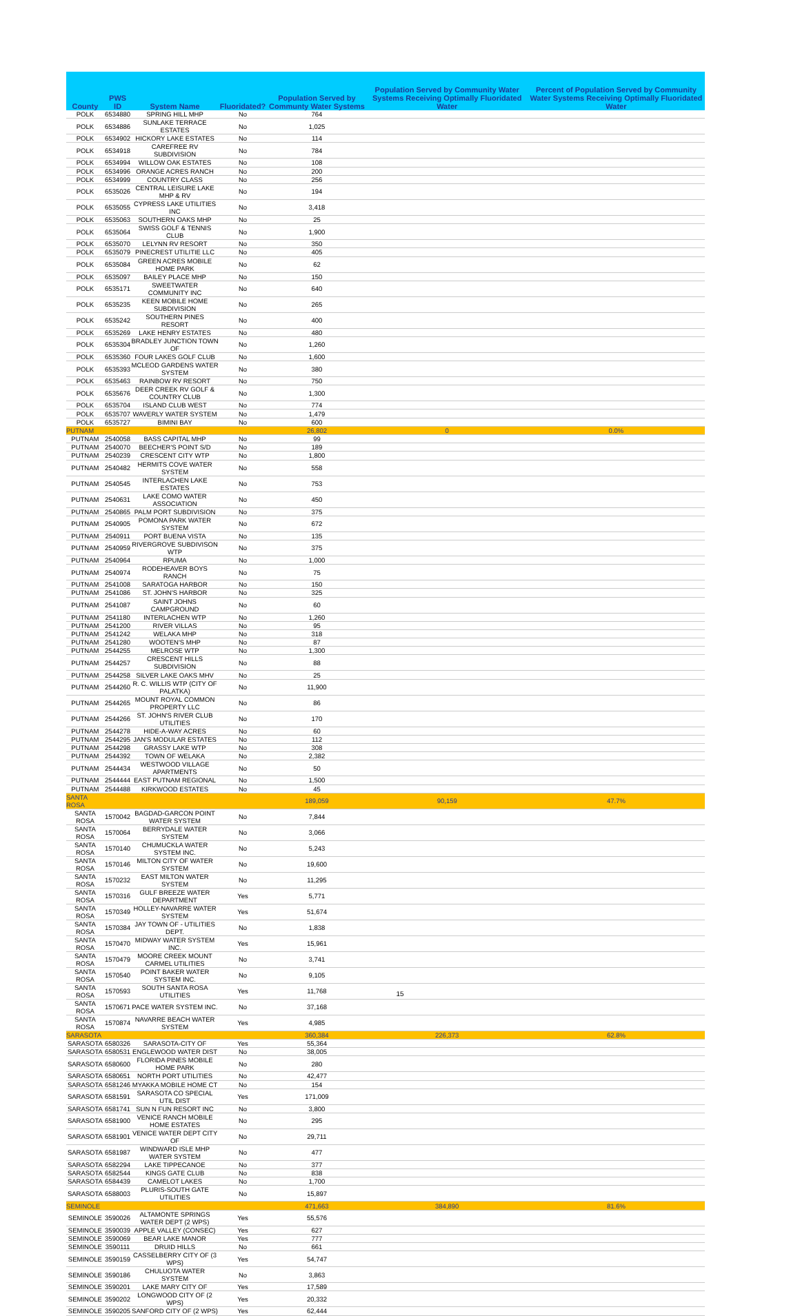| County | PWS ID | System Name | Fluoridated? | Population Served by Communty Water Systems | Population Served by Community Water Systems Receiving Optimally Fluoridated Water | Percent of Population Served by Community Water Systems Receiving Optimally Fluoridated Water |
| --- | --- | --- | --- | --- | --- | --- |
| POLK | 6534880 | SPRING HILL MHP | No | 764 | | |
| POLK | 6534886 | SUNLAKE TERRACE ESTATES | No | 1,025 | | |
| POLK | 6534902 | HICKORY LAKE ESTATES | No | 114 | | |
| POLK | 6534918 | CAREFREE RV SUBDIVISION | No | 784 | | |
| POLK | 6534994 | WILLOW OAK ESTATES | No | 108 | | |
| POLK | 6534996 | ORANGE ACRES RANCH | No | 200 | | |
| POLK | 6534999 | COUNTRY CLASS | No | 256 | | |
| POLK | 6535026 | CENTRAL LEISURE LAKE MHP & RV | No | 194 | | |
| POLK | 6535055 | CYPRESS LAKE UTILITIES INC | No | 3,418 | | |
| POLK | 6535063 | SOUTHERN OAKS MHP | No | 25 | | |
| POLK | 6535064 | SWISS GOLF & TENNIS CLUB | No | 1,900 | | |
| POLK | 6535070 | LELYNN RV RESORT | No | 350 | | |
| POLK | 6535079 | PINECREST UTILITIE LLC | No | 405 | | |
| POLK | 6535084 | GREEN ACRES MOBILE HOME PARK | No | 62 | | |
| POLK | 6535097 | BAILEY PLACE MHP | No | 150 | | |
| POLK | 6535171 | SWEETWATER COMMUNITY INC | No | 640 | | |
| POLK | 6535235 | KEEN MOBILE HOME SUBDIVISION | No | 265 | | |
| POLK | 6535242 | SOUTHERN PINES RESORT | No | 400 | | |
| POLK | 6535269 | LAKE HENRY ESTATES | No | 480 | | |
| POLK | 6535304 | BRADLEY JUNCTION TOWN OF | No | 1,260 | | |
| POLK | 6535360 | FOUR LAKES GOLF CLUB | No | 1,600 | | |
| POLK | 6535393 | MCLEOD GARDENS WATER SYSTEM | No | 380 | | |
| POLK | 6535463 | RAINBOW RV RESORT | No | 750 | | |
| POLK | 6535676 | DEER CREEK RV GOLF & COUNTRY CLUB | No | 1,300 | | |
| POLK | 6535704 | ISLAND CLUB WEST | No | 774 | | |
| POLK | 6535707 | WAVERLY WATER SYSTEM | No | 1,479 | | |
| POLK | 6535727 | BIMINI BAY | No | 600 | | |
| PUTNAM | | | | 26,802 | 0 | 0.0% |
| PUTNAM | 2540058 | BASS CAPITAL MHP | No | 99 | | |
| PUTNAM | 2540070 | BEECHER'S POINT S/D | No | 189 | | |
| PUTNAM | 2540239 | CRESCENT CITY WTP | No | 1,800 | | |
| PUTNAM | 2540482 | HERMITS COVE WATER SYSTEM | No | 558 | | |
| PUTNAM | 2540545 | INTERLACHEN LAKE ESTATES | No | 753 | | |
| PUTNAM | 2540631 | LAKE COMO WATER ASSOCIATION | No | 450 | | |
| PUTNAM | 2540865 | PALM PORT SUBDIVISION | No | 375 | | |
| PUTNAM | 2540905 | POMONA PARK WATER SYSTEM | No | 672 | | |
| PUTNAM | 2540911 | PORT BUENA VISTA | No | 135 | | |
| PUTNAM | 2540959 | RIVERGROVE SUBDIVISON WTP | No | 375 | | |
| PUTNAM | 2540964 | RPUMA | No | 1,000 | | |
| PUTNAM | 2540974 | RODEHEAVER BOYS RANCH | No | 75 | | |
| PUTNAM | 2541008 | SARATOGA HARBOR | No | 150 | | |
| PUTNAM | 2541086 | ST. JOHN'S HARBOR | No | 325 | | |
| PUTNAM | 2541087 | SAINT JOHNS CAMPGROUND | No | 60 | | |
| PUTNAM | 2541180 | INTERLACHEN WTP | No | 1,260 | | |
| PUTNAM | 2541200 | RIVER VILLAS | No | 95 | | |
| PUTNAM | 2541242 | WELAKA MHP | No | 318 | | |
| PUTNAM | 2541280 | WOOTEN'S MHP | No | 87 | | |
| PUTNAM | 2544255 | MELROSE WTP | No | 1,300 | | |
| PUTNAM | 2544257 | CRESCENT HILLS SUBDIVISION | No | 88 | | |
| PUTNAM | 2544258 | SILVER LAKE OAKS MHV | No | 25 | | |
| PUTNAM | 2544260 | R. C. WILLIS WTP (CITY OF PALATKA) | No | 11,900 | | |
| PUTNAM | 2544265 | MOUNT ROYAL COMMON PROPERTY LLC | No | 86 | | |
| PUTNAM | 2544266 | ST. JOHN'S RIVER CLUB UTILITIES | No | 170 | | |
| PUTNAM | 2544278 | HIDE-A-WAY ACRES | No | 60 | | |
| PUTNAM | 2544295 | JAN'S MODULAR ESTATES | No | 112 | | |
| PUTNAM | 2544298 | GRASSY LAKE WTP | No | 308 | | |
| PUTNAM | 2544392 | TOWN OF WELAKA | No | 2,382 | | |
| PUTNAM | 2544434 | WESTWOOD VILLAGE APARTMENTS | No | 50 | | |
| PUTNAM | 2544444 | EAST PUTNAM REGIONAL | No | 1,500 | | |
| PUTNAM | 2544488 | KIRKWOOD ESTATES | No | 45 | | |
| SANTA ROSA | | | | 189,059 | 90,159 | 47.7% |
| SANTA ROSA | 1570042 | BAGDAD-GARCON POINT WATER SYSTEM | No | 7,844 | | |
| SANTA ROSA | 1570064 | BERRYDALE WATER SYSTEM | No | 3,066 | | |
| SANTA ROSA | 1570140 | CHUMUCKLA WATER SYSTEM INC. | No | 5,243 | | |
| SANTA ROSA | 1570146 | MILTON CITY OF WATER SYSTEM | No | 19,600 | | |
| SANTA ROSA | 1570232 | EAST MILTON WATER SYSTEM | No | 11,295 | | |
| SANTA ROSA | 1570316 | GULF BREEZE WATER DEPARTMENT | Yes | 5,771 | | |
| SANTA ROSA | 1570349 | HOLLEY-NAVARRE WATER SYSTEM | Yes | 51,674 | | |
| SANTA ROSA | 1570384 | JAY TOWN OF - UTILITIES DEPT. | No | 1,838 | | |
| SANTA ROSA | 1570470 | MIDWAY WATER SYSTEM INC. | Yes | 15,961 | | |
| SANTA ROSA | 1570479 | MOORE CREEK MOUNT CARMEL UTILITIES | No | 3,741 | | |
| SANTA ROSA | 1570540 | POINT BAKER WATER SYSTEM INC. | No | 9,105 | | |
| SANTA ROSA | 1570593 | SOUTH SANTA ROSA UTILITIES | Yes | 11,768 | | |
| SANTA ROSA | 1570671 | PACE WATER SYSTEM INC. | No | 37,168 | | |
| SANTA ROSA | 1570874 | NAVARRE BEACH WATER SYSTEM | Yes | 4,985 | | |
| SARASOTA | | | | 360,384 | 226,373 | 62.8% |
| SARASOTA | 6580326 | SARASOTA-CITY OF | Yes | 55,364 | | |
| SARASOTA | 6580531 | ENGLEWOOD WATER DIST | No | 38,005 | | |
| SARASOTA | 6580600 | FLORIDA PINES MOBILE HOME PARK | No | 280 | | |
| SARASOTA | 6580651 | NORTH PORT UTILITIES | No | 42,477 | | |
| SARASOTA | 6581246 | MYAKKA MOBILE HOME CT | No | 154 | | |
| SARASOTA | 6581591 | SARASOTA CO SPECIAL UTIL DIST | Yes | 171,009 | | |
| SARASOTA | 6581741 | SUN N FUN RESORT INC | No | 3,800 | | |
| SARASOTA | 6581900 | VENICE RANCH MOBILE HOME ESTATES | No | 295 | | |
| SARASOTA | 6581901 | VENICE WATER DEPT CITY OF | No | 29,711 | | |
| SARASOTA | 6581987 | WINDWARD ISLE MHP WATER SYSTEM | No | 477 | | |
| SARASOTA | 6582294 | LAKE TIPPECANOE | No | 377 | | |
| SARASOTA | 6582544 | KINGS GATE CLUB | No | 838 | | |
| SARASOTA | 6584439 | CAMELOT LAKES | No | 1,700 | | |
| SARASOTA | 6588003 | PLURIS-SOUTH GATE UTILITIES | No | 15,897 | | |
| SEMINOLE | | | | 471,663 | 384,890 | 81.6% |
| SEMINOLE | 3590026 | ALTAMONTE SPRINGS WATER DEPT (2 WPS) | Yes | 55,576 | | |
| SEMINOLE | 3590039 | APPLE VALLEY (CONSEC) | Yes | 627 | | |
| SEMINOLE | 3590069 | BEAR LAKE MANOR | Yes | 777 | | |
| SEMINOLE | 3590111 | DRUID HILLS | No | 661 | | |
| SEMINOLE | 3590159 | CASSELBERRY CITY OF (3 WPS) | Yes | 54,747 | | |
| SEMINOLE | 3590186 | CHULUOTA WATER SYSTEM | No | 3,863 | | |
| SEMINOLE | 3590201 | LAKE MARY CITY OF | Yes | 17,589 | | |
| SEMINOLE | 3590202 | LONGWOOD CITY OF (2 WPS) | Yes | 20,332 | | |
| SEMINOLE | 3590205 | SANFORD CITY OF (2 WPS) | Yes | 62,444 | | |
15